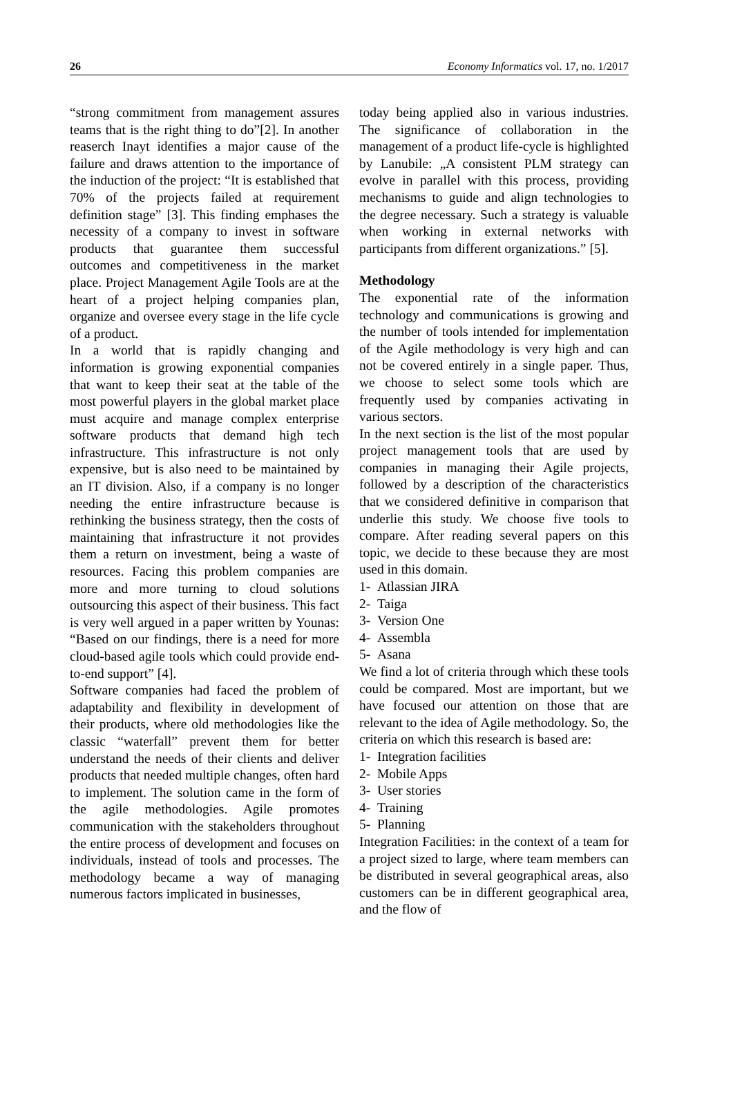26 Economy Informatics vol. 17, no. 1/2017
“strong commitment from management assures teams that is the right thing to do”[2]. In another reaserch Inayt identifies a major cause of the failure and draws attention to the importance of the induction of the project: “It is established that 70% of the projects failed at requirement definition stage” [3]. This finding emphases the necessity of a company to invest in software products that guarantee them successful outcomes and competitiveness in the market place. Project Management Agile Tools are at the heart of a project helping companies plan, organize and oversee every stage in the life cycle of a product.
In a world that is rapidly changing and information is growing exponential companies that want to keep their seat at the table of the most powerful players in the global market place must acquire and manage complex enterprise software products that demand high tech infrastructure. This infrastructure is not only expensive, but is also need to be maintained by an IT division. Also, if a company is no longer needing the entire infrastructure because is rethinking the business strategy, then the costs of maintaining that infrastructure it not provides them a return on investment, being a waste of resources. Facing this problem companies are more and more turning to cloud solutions outsourcing this aspect of their business. This fact is very well argued in a paper written by Younas: “Based on our findings, there is a need for more cloud-based agile tools which could provide end-to-end support” [4].
Software companies had faced the problem of adaptability and flexibility in development of their products, where old methodologies like the classic “waterfall” prevent them for better understand the needs of their clients and deliver products that needed multiple changes, often hard to implement. The solution came in the form of the agile methodologies. Agile promotes communication with the stakeholders throughout the entire process of development and focuses on individuals, instead of tools and processes. The methodology became a way of managing numerous factors implicated in businesses,
today being applied also in various industries. The significance of collaboration in the management of a product life-cycle is highlighted by Lanubile: „A consistent PLM strategy can evolve in parallel with this process, providing mechanisms to guide and align technologies to the degree necessary. Such a strategy is valuable when working in external networks with participants from different organizations.” [5].
Methodology
The exponential rate of the information technology and communications is growing and the number of tools intended for implementation of the Agile methodology is very high and can not be covered entirely in a single paper. Thus, we choose to select some tools which are frequently used by companies activating in various sectors.
In the next section is the list of the most popular project management tools that are used by companies in managing their Agile projects, followed by a description of the characteristics that we considered definitive in comparison that underlie this study. We choose five tools to compare. After reading several papers on this topic, we decide to these because they are most used in this domain.
1- Atlassian JIRA
2- Taiga
3- Version One
4- Assembla
5- Asana
We find a lot of criteria through which these tools could be compared. Most are important, but we have focused our attention on those that are relevant to the idea of Agile methodology. So, the criteria on which this research is based are:
1- Integration facilities
2- Mobile Apps
3- User stories
4- Training
5- Planning
Integration Facilities: in the context of a team for a project sized to large, where team members can be distributed in several geographical areas, also customers can be in different geographical area, and the flow of